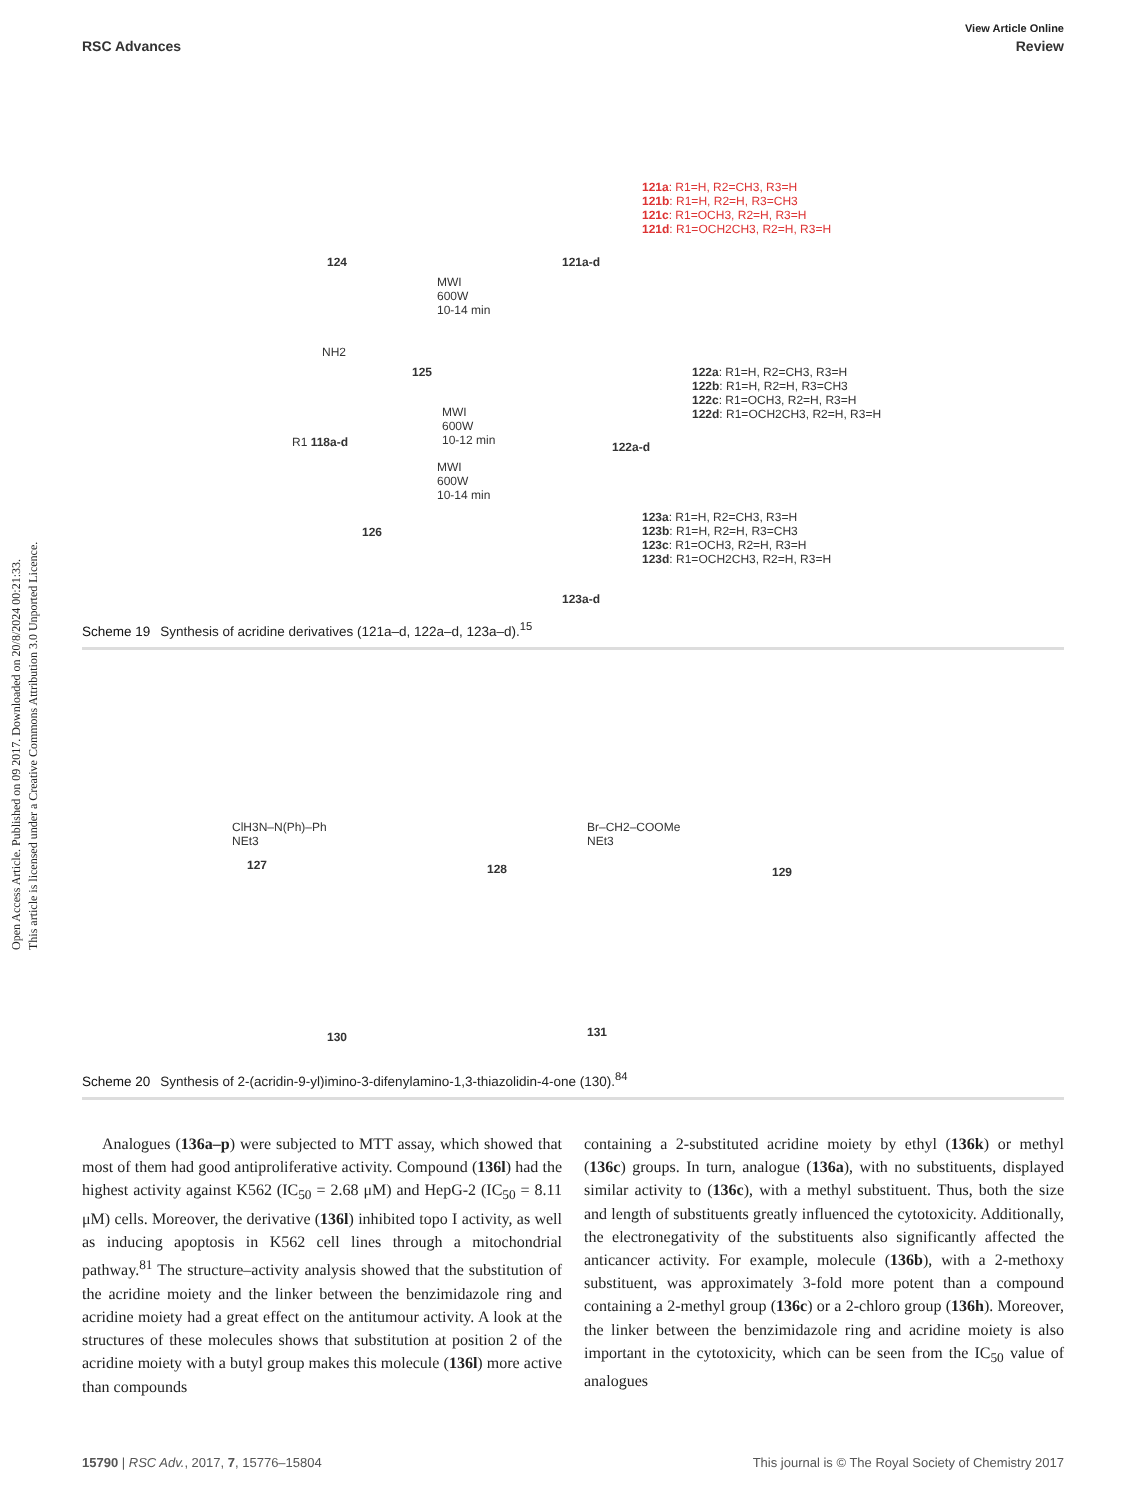Open Access Article. Published on 09 2017. Downloaded on 20/8/2024 00:21:33.
This article is licensed under a Creative Commons Attribution 3.0 Unported Licence.
View Article Online
RSC Advances Review
121a: R1=H, R2=CH3, R3=H
121b: R1=H, R2=H, R3=CH3
121c: R1=OCH3, R2=H, R3=H
121d: R1=OCH2CH3, R2=H, R3=H
121a-d
124
MWI
600W
10-14 min
NH2
125
122a: R1=H, R2=CH3, R3=H
122b: R1=H, R2=H, R3=CH3
122c: R1=OCH3, R2=H, R3=H
122d: R1=OCH2CH3, R2=H, R3=H
R1 118a-d
MWI
600W
10-12 min
122a-d
MWI
600W
10-14 min
126
123a: R1=H, R2=CH3, R3=H
123b: R1=H, R2=H, R3=CH3
123c: R1=OCH3, R2=H, R3=H
123d: R1=OCH2CH3, R2=H, R3=H
123a-d
Scheme 19 Synthesis of acridine derivatives (121a–d, 122a–d, 123a–d).<sup>15</sup>
ClH3N–N(Ph)–Ph
NEt3
Br–CH2–COOMe
NEt3
127 128 129
130 131
Scheme 20 Synthesis of 2-(acridin-9-yl)imino-3-difenylamino-1,3-thiazolidin-4-one (130).<sup>84</sup>
Analogues (136a–p) were subjected to MTT assay, which showed that most of them had good antiproliferative activity. Compound (136l) had the highest activity against K562 (IC<sub>50</sub> = 2.68 μM) and HepG-2 (IC<sub>50</sub> = 8.11 μM) cells. Moreover, the derivative (136l) inhibited topo I activity, as well as inducing apoptosis in K562 cell lines through a mitochondrial pathway.<sup>81</sup> The structure–activity analysis showed that the substitution of the acridine moiety and the linker between the benzimidazole ring and acridine moiety had a great effect on the antitumour activity. A look at the structures of these molecules shows that substitution at position 2 of the acridine moiety with a butyl group makes this molecule (136l) more active than compounds
containing a 2-substituted acridine moiety by ethyl (136k) or methyl (136c) groups. In turn, analogue (136a), with no substituents, displayed similar activity to (136c), with a methyl substituent. Thus, both the size and length of substituents greatly influenced the cytotoxicity. Additionally, the electronegativity of the substituents also significantly affected the anticancer activity. For example, molecule (136b), with a 2-methoxy substituent, was approximately 3-fold more potent than a compound containing a 2-methyl group (136c) or a 2-chloro group (136h). Moreover, the linker between the benzimidazole ring and acridine moiety is also important in the cytotoxicity, which can be seen from the IC<sub>50</sub> value of analogues
15790 | RSC Adv., 2017, 7, 15776–15804 This journal is © The Royal Society of Chemistry 2017